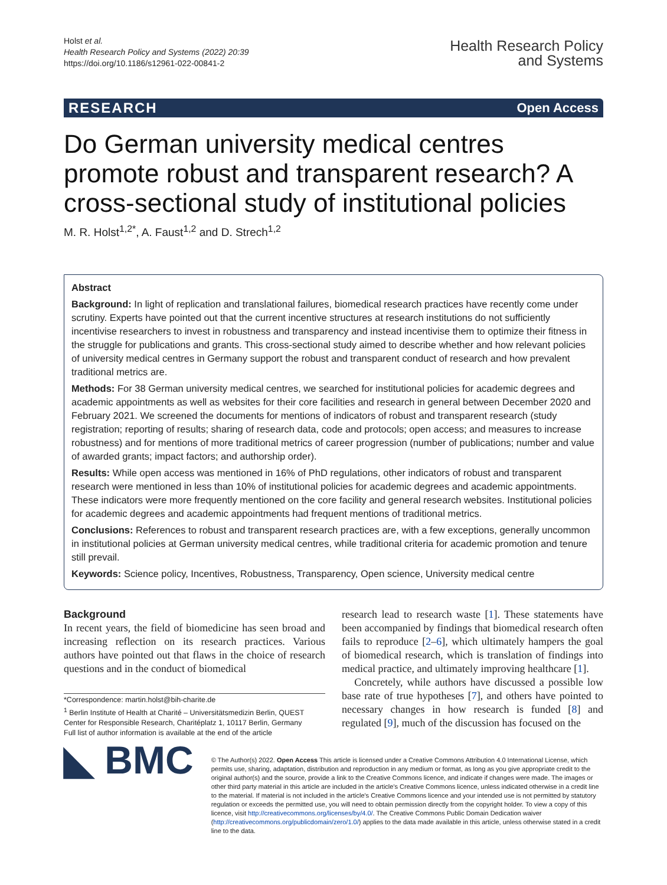Holst et al.
Health Research Policy and Systems (2022) 20:39
https://doi.org/10.1186/s12961-022-00841-2
Health Research Policy
and Systems
RESEARCH Open Access
Do German university medical centres promote robust and transparent research? A cross-sectional study of institutional policies
M. R. Holst<sup>1,2*</sup>, A. Faust<sup>1,2</sup> and D. Strech<sup>1,2</sup>
Abstract
Background: In light of replication and translational failures, biomedical research practices have recently come under scrutiny. Experts have pointed out that the current incentive structures at research institutions do not sufficiently incentivise researchers to invest in robustness and transparency and instead incentivise them to optimize their fitness in the struggle for publications and grants. This cross-sectional study aimed to describe whether and how relevant policies of university medical centres in Germany support the robust and transparent conduct of research and how prevalent traditional metrics are.
Methods: For 38 German university medical centres, we searched for institutional policies for academic degrees and academic appointments as well as websites for their core facilities and research in general between December 2020 and February 2021. We screened the documents for mentions of indicators of robust and transparent research (study registration; reporting of results; sharing of research data, code and protocols; open access; and measures to increase robustness) and for mentions of more traditional metrics of career progression (number of publications; number and value of awarded grants; impact factors; and authorship order).
Results: While open access was mentioned in 16% of PhD regulations, other indicators of robust and transparent research were mentioned in less than 10% of institutional policies for academic degrees and academic appointments. These indicators were more frequently mentioned on the core facility and general research websites. Institutional policies for academic degrees and academic appointments had frequent mentions of traditional metrics.
Conclusions: References to robust and transparent research practices are, with a few exceptions, generally uncommon in institutional policies at German university medical centres, while traditional criteria for academic promotion and tenure still prevail.
Keywords: Science policy, Incentives, Robustness, Transparency, Open science, University medical centre
Background
In recent years, the field of biomedicine has seen broad and increasing reflection on its research practices. Various authors have pointed out that flaws in the choice of research questions and in the conduct of biomedical
*Correspondence: martin.holst@bih-charite.de
<sup>1</sup> Berlin Institute of Health at Charité – Universitätsmedizin Berlin, QUEST Center for Responsible Research, Charitéplatz 1, 10117 Berlin, Germany
Full list of author information is available at the end of the article
research lead to research waste [1]. These statements have been accompanied by findings that biomedical research often fails to reproduce [2–6], which ultimately hampers the goal of biomedical research, which is translation of findings into medical practice, and ultimately improving healthcare [1].
Concretely, while authors have discussed a possible low base rate of true hypotheses [7], and others have pointed to necessary changes in how research is funded [8] and regulated [9], much of the discussion has focused on the
◣ BMC
© The Author(s) 2022. Open Access This article is licensed under a Creative Commons Attribution 4.0 International License, which permits use, sharing, adaptation, distribution and reproduction in any medium or format, as long as you give appropriate credit to the original author(s) and the source, provide a link to the Creative Commons licence, and indicate if changes were made. The images or other third party material in this article are included in the article's Creative Commons licence, unless indicated otherwise in a credit line to the material. If material is not included in the article's Creative Commons licence and your intended use is not permitted by statutory regulation or exceeds the permitted use, you will need to obtain permission directly from the copyright holder. To view a copy of this licence, visit http://creativecommons.org/licenses/by/4.0/. The Creative Commons Public Domain Dedication waiver (http://creativecommons.org/publicdomain/zero/1.0/) applies to the data made available in this article, unless otherwise stated in a credit line to the data.